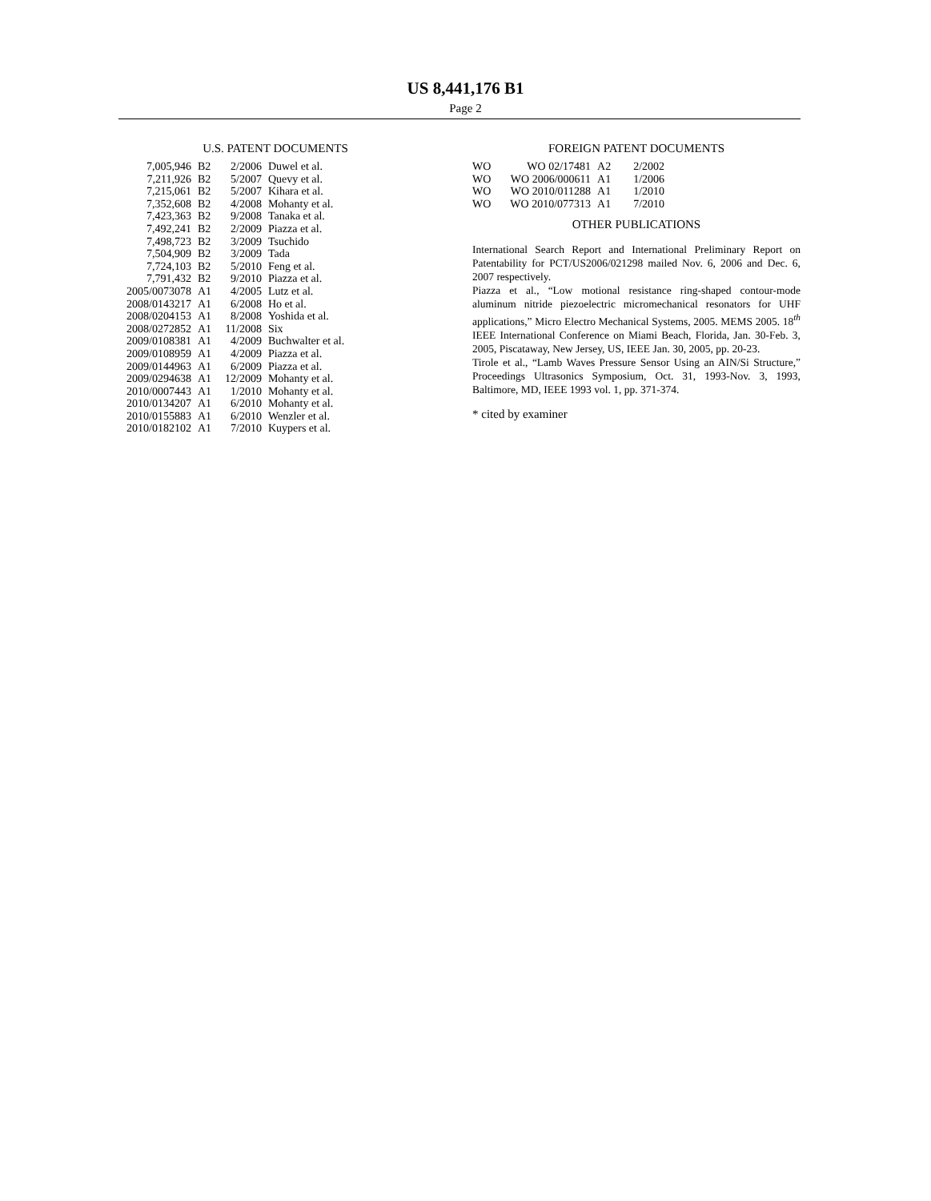US 8,441,176 B1
Page 2
U.S. PATENT DOCUMENTS
| 7,005,946 | B2 | 2/2006 | Duwel et al. |
| 7,211,926 | B2 | 5/2007 | Quevy et al. |
| 7,215,061 | B2 | 5/2007 | Kihara et al. |
| 7,352,608 | B2 | 4/2008 | Mohanty et al. |
| 7,423,363 | B2 | 9/2008 | Tanaka et al. |
| 7,492,241 | B2 | 2/2009 | Piazza et al. |
| 7,498,723 | B2 | 3/2009 | Tsuchido |
| 7,504,909 | B2 | 3/2009 | Tada |
| 7,724,103 | B2 | 5/2010 | Feng et al. |
| 7,791,432 | B2 | 9/2010 | Piazza et al. |
| 2005/0073078 | A1 | 4/2005 | Lutz et al. |
| 2008/0143217 | A1 | 6/2008 | Ho et al. |
| 2008/0204153 | A1 | 8/2008 | Yoshida et al. |
| 2008/0272852 | A1 | 11/2008 | Six |
| 2009/0108381 | A1 | 4/2009 | Buchwalter et al. |
| 2009/0108959 | A1 | 4/2009 | Piazza et al. |
| 2009/0144963 | A1 | 6/2009 | Piazza et al. |
| 2009/0294638 | A1 | 12/2009 | Mohanty et al. |
| 2010/0007443 | A1 | 1/2010 | Mohanty et al. |
| 2010/0134207 | A1 | 6/2010 | Mohanty et al. |
| 2010/0155883 | A1 | 6/2010 | Wenzler et al. |
| 2010/0182102 | A1 | 7/2010 | Kuypers et al. |
FOREIGN PATENT DOCUMENTS
| WO | WO 02/17481 | A2 | 2/2002 |
| WO | WO 2006/000611 | A1 | 1/2006 |
| WO | WO 2010/011288 | A1 | 1/2010 |
| WO | WO 2010/077313 | A1 | 7/2010 |
OTHER PUBLICATIONS
International Search Report and International Preliminary Report on Patentability for PCT/US2006/021298 mailed Nov. 6, 2006 and Dec. 6, 2007 respectively.
Piazza et al., “Low motional resistance ring-shaped contour-mode aluminum nitride piezoelectric micromechanical resonators for UHF applications,” Micro Electro Mechanical Systems, 2005. MEMS 2005. 18<sup>th</sup> IEEE International Conference on Miami Beach, Florida, Jan. 30-Feb. 3, 2005, Piscataway, New Jersey, US, IEEE Jan. 30, 2005, pp. 20-23.
Tirole et al., “Lamb Waves Pressure Sensor Using an AIN/Si Structure,” Proceedings Ultrasonics Symposium, Oct. 31, 1993-Nov. 3, 1993, Baltimore, MD, IEEE 1993 vol. 1, pp. 371-374.
* cited by examiner